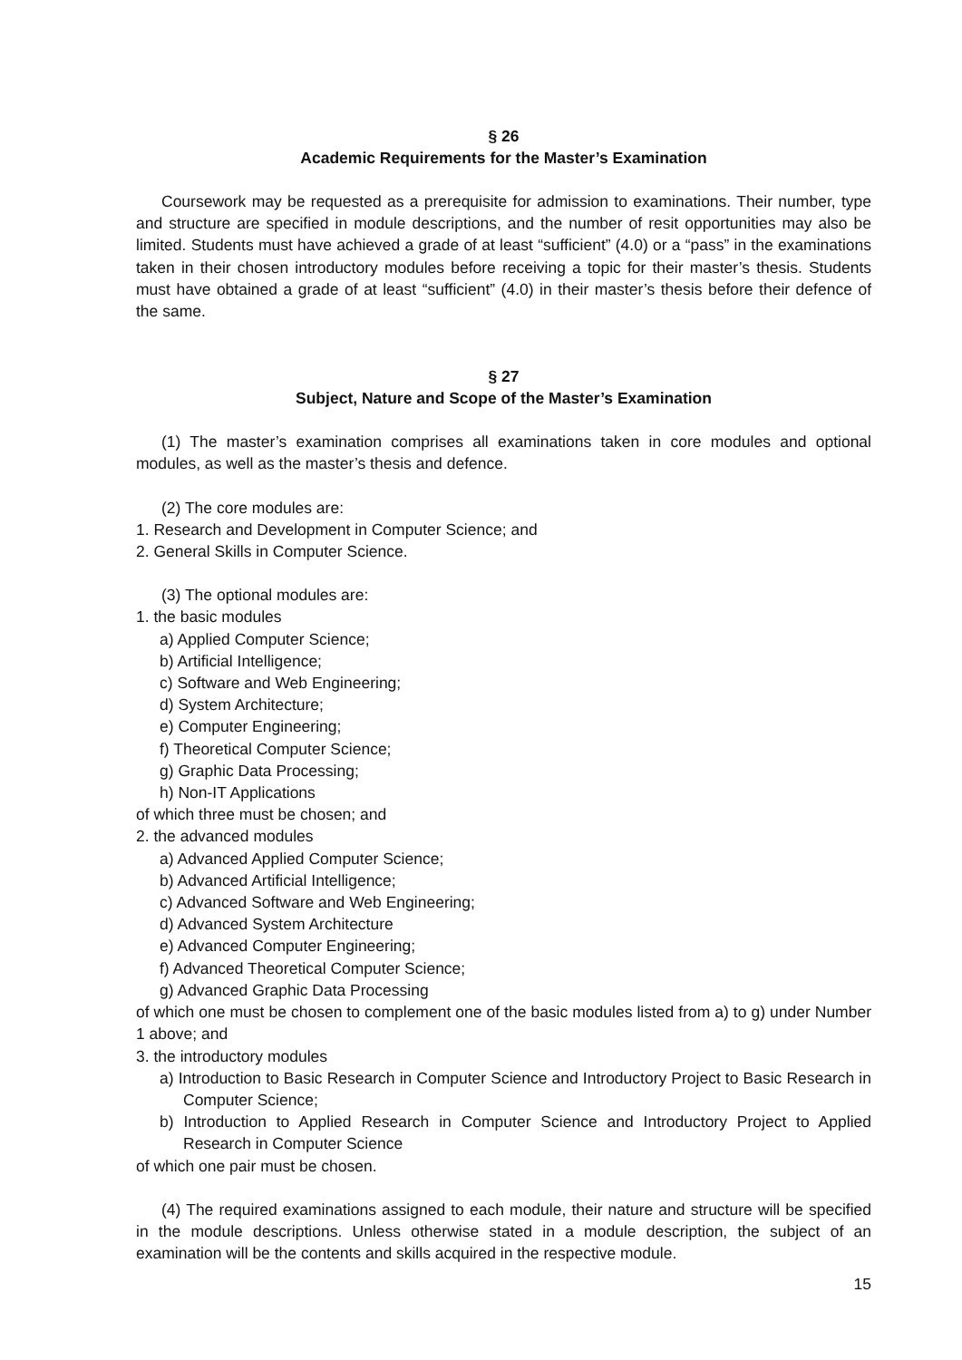§ 26
Academic Requirements for the Master’s Examination
Coursework may be requested as a prerequisite for admission to examinations. Their number, type and structure are specified in module descriptions, and the number of resit opportunities may also be limited. Students must have achieved a grade of at least “sufficient” (4.0) or a “pass” in the examinations taken in their chosen introductory modules before receiving a topic for their master’s thesis. Students must have obtained a grade of at least “sufficient” (4.0) in their master’s thesis before their defence of the same.
§ 27
Subject, Nature and Scope of the Master’s Examination
(1) The master’s examination comprises all examinations taken in core modules and optional modules, as well as the master’s thesis and defence.
(2) The core modules are:
1. Research and Development in Computer Science; and
2. General Skills in Computer Science.
(3) The optional modules are:
1. the basic modules
a) Applied Computer Science;
b) Artificial Intelligence;
c) Software and Web Engineering;
d) System Architecture;
e) Computer Engineering;
f) Theoretical Computer Science;
g) Graphic Data Processing;
h) Non-IT Applications
of which three must be chosen; and
2. the advanced modules
a) Advanced Applied Computer Science;
b) Advanced Artificial Intelligence;
c) Advanced Software and Web Engineering;
d) Advanced System Architecture
e) Advanced Computer Engineering;
f) Advanced Theoretical Computer Science;
g) Advanced Graphic Data Processing
of which one must be chosen to complement one of the basic modules listed from a) to g) under Number 1 above; and
3. the introductory modules
a) Introduction to Basic Research in Computer Science and Introductory Project to Basic Research in Computer Science;
b) Introduction to Applied Research in Computer Science and Introductory Project to Applied Research in Computer Science
of which one pair must be chosen.
(4) The required examinations assigned to each module, their nature and structure will be specified in the module descriptions. Unless otherwise stated in a module description, the subject of an examination will be the contents and skills acquired in the respective module.
15